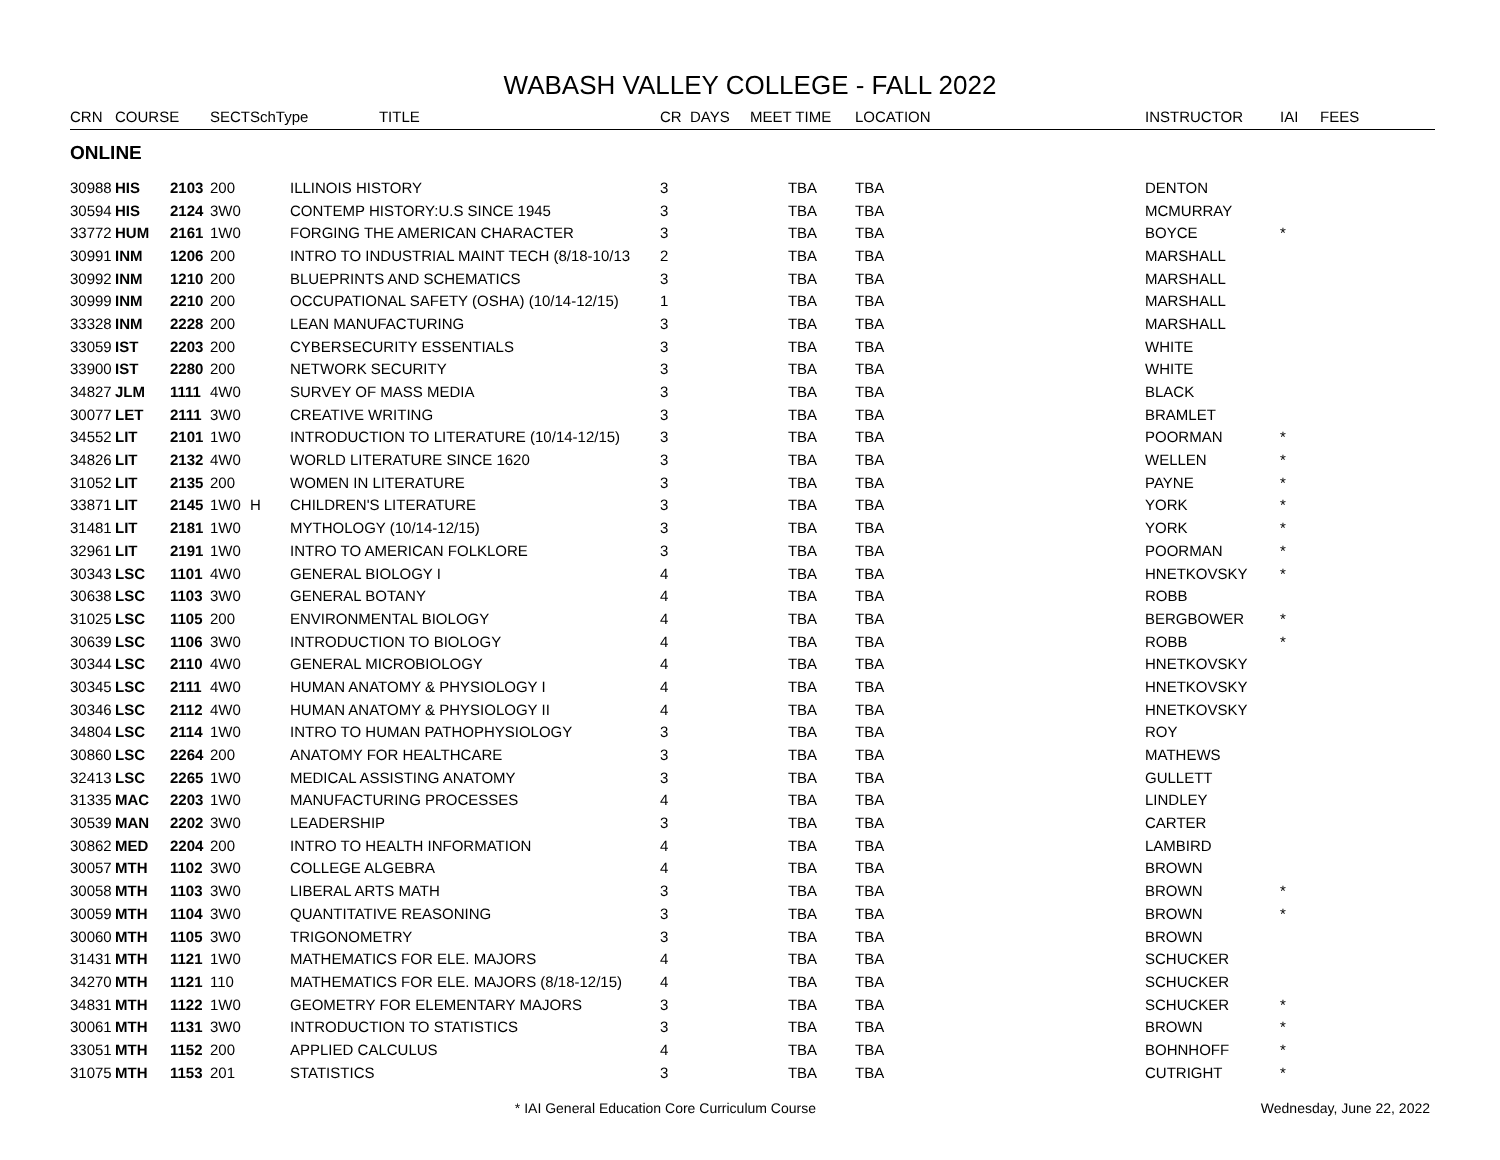WABASH VALLEY COLLEGE - FALL 2022
| CRN | COURSE | | SECT | SchType TITLE | | CR | DAYS | MEET TIME | LOCATION | INSTRUCTOR | IAI | FEES |
| --- | --- | --- | --- | --- | --- | --- | --- | --- | --- | --- | --- | --- |
| ONLINE | | | | | | | | | | | | |
| 30988 | HIS | 2103 | 200 | | ILLINOIS HISTORY | 3 | | TBA | TBA | DENTON | | |
| 30594 | HIS | 2124 | 3W0 | | CONTEMP HISTORY:U.S SINCE 1945 | 3 | | TBA | TBA | MCMURRAY | | |
| 33772 | HUM | 2161 | 1W0 | | FORGING THE AMERICAN CHARACTER | 3 | | TBA | TBA | BOYCE | * | |
| 30991 | INM | 1206 | 200 | | INTRO TO INDUSTRIAL MAINT TECH (8/18-10/13 | 2 | | TBA | TBA | MARSHALL | | |
| 30992 | INM | 1210 | 200 | | BLUEPRINTS AND SCHEMATICS | 3 | | TBA | TBA | MARSHALL | | |
| 30999 | INM | 2210 | 200 | | OCCUPATIONAL SAFETY (OSHA) (10/14-12/15) | 1 | | TBA | TBA | MARSHALL | | |
| 33328 | INM | 2228 | 200 | | LEAN MANUFACTURING | 3 | | TBA | TBA | MARSHALL | | |
| 33059 | IST | 2203 | 200 | | CYBERSECURITY ESSENTIALS | 3 | | TBA | TBA | WHITE | | |
| 33900 | IST | 2280 | 200 | | NETWORK SECURITY | 3 | | TBA | TBA | WHITE | | |
| 34827 | JLM | 1111 | 4W0 | | SURVEY OF MASS MEDIA | 3 | | TBA | TBA | BLACK | | |
| 30077 | LET | 2111 | 3W0 | | CREATIVE WRITING | 3 | | TBA | TBA | BRAMLET | | |
| 34552 | LIT | 2101 | 1W0 | | INTRODUCTION TO LITERATURE (10/14-12/15) | 3 | | TBA | TBA | POORMAN | * | |
| 34826 | LIT | 2132 | 4W0 | | WORLD LITERATURE SINCE 1620 | 3 | | TBA | TBA | WELLEN | * | |
| 31052 | LIT | 2135 | 200 | | WOMEN IN LITERATURE | 3 | | TBA | TBA | PAYNE | * | |
| 33871 | LIT | 2145 | 1W0 | H | CHILDREN'S LITERATURE | 3 | | TBA | TBA | YORK | * | |
| 31481 | LIT | 2181 | 1W0 | | MYTHOLOGY (10/14-12/15) | 3 | | TBA | TBA | YORK | * | |
| 32961 | LIT | 2191 | 1W0 | | INTRO TO AMERICAN FOLKLORE | 3 | | TBA | TBA | POORMAN | * | |
| 30343 | LSC | 1101 | 4W0 | | GENERAL BIOLOGY I | 4 | | TBA | TBA | HNETKOVSKY | * | |
| 30638 | LSC | 1103 | 3W0 | | GENERAL BOTANY | 4 | | TBA | TBA | ROBB | | |
| 31025 | LSC | 1105 | 200 | | ENVIRONMENTAL BIOLOGY | 4 | | TBA | TBA | BERGBOWER | * | |
| 30639 | LSC | 1106 | 3W0 | | INTRODUCTION TO BIOLOGY | 4 | | TBA | TBA | ROBB | * | |
| 30344 | LSC | 2110 | 4W0 | | GENERAL MICROBIOLOGY | 4 | | TBA | TBA | HNETKOVSKY | | |
| 30345 | LSC | 2111 | 4W0 | | HUMAN ANATOMY & PHYSIOLOGY I | 4 | | TBA | TBA | HNETKOVSKY | | |
| 30346 | LSC | 2112 | 4W0 | | HUMAN ANATOMY & PHYSIOLOGY II | 4 | | TBA | TBA | HNETKOVSKY | | |
| 34804 | LSC | 2114 | 1W0 | | INTRO TO HUMAN PATHOPHYSIOLOGY | 3 | | TBA | TBA | ROY | | |
| 30860 | LSC | 2264 | 200 | | ANATOMY FOR HEALTHCARE | 3 | | TBA | TBA | MATHEWS | | |
| 32413 | LSC | 2265 | 1W0 | | MEDICAL ASSISTING ANATOMY | 3 | | TBA | TBA | GULLETT | | |
| 31335 | MAC | 2203 | 1W0 | | MANUFACTURING PROCESSES | 4 | | TBA | TBA | LINDLEY | | |
| 30539 | MAN | 2202 | 3W0 | | LEADERSHIP | 3 | | TBA | TBA | CARTER | | |
| 30862 | MED | 2204 | 200 | | INTRO TO HEALTH INFORMATION | 4 | | TBA | TBA | LAMBIRD | | |
| 30057 | MTH | 1102 | 3W0 | | COLLEGE ALGEBRA | 4 | | TBA | TBA | BROWN | | |
| 30058 | MTH | 1103 | 3W0 | | LIBERAL ARTS MATH | 3 | | TBA | TBA | BROWN | * | |
| 30059 | MTH | 1104 | 3W0 | | QUANTITATIVE REASONING | 3 | | TBA | TBA | BROWN | * | |
| 30060 | MTH | 1105 | 3W0 | | TRIGONOMETRY | 3 | | TBA | TBA | BROWN | | |
| 31431 | MTH | 1121 | 1W0 | | MATHEMATICS FOR ELE. MAJORS | 4 | | TBA | TBA | SCHUCKER | | |
| 34270 | MTH | 1121 | 110 | | MATHEMATICS FOR ELE. MAJORS (8/18-12/15) | 4 | | TBA | TBA | SCHUCKER | | |
| 34831 | MTH | 1122 | 1W0 | | GEOMETRY FOR ELEMENTARY MAJORS | 3 | | TBA | TBA | SCHUCKER | * | |
| 30061 | MTH | 1131 | 3W0 | | INTRODUCTION TO STATISTICS | 3 | | TBA | TBA | BROWN | * | |
| 33051 | MTH | 1152 | 200 | | APPLIED CALCULUS | 4 | | TBA | TBA | BOHNHOFF | * | |
| 31075 | MTH | 1153 | 201 | | STATISTICS | 3 | | TBA | TBA | CUTRIGHT | * | |
* IAI General Education Core Curriculum Course
Wednesday, June 22, 2022